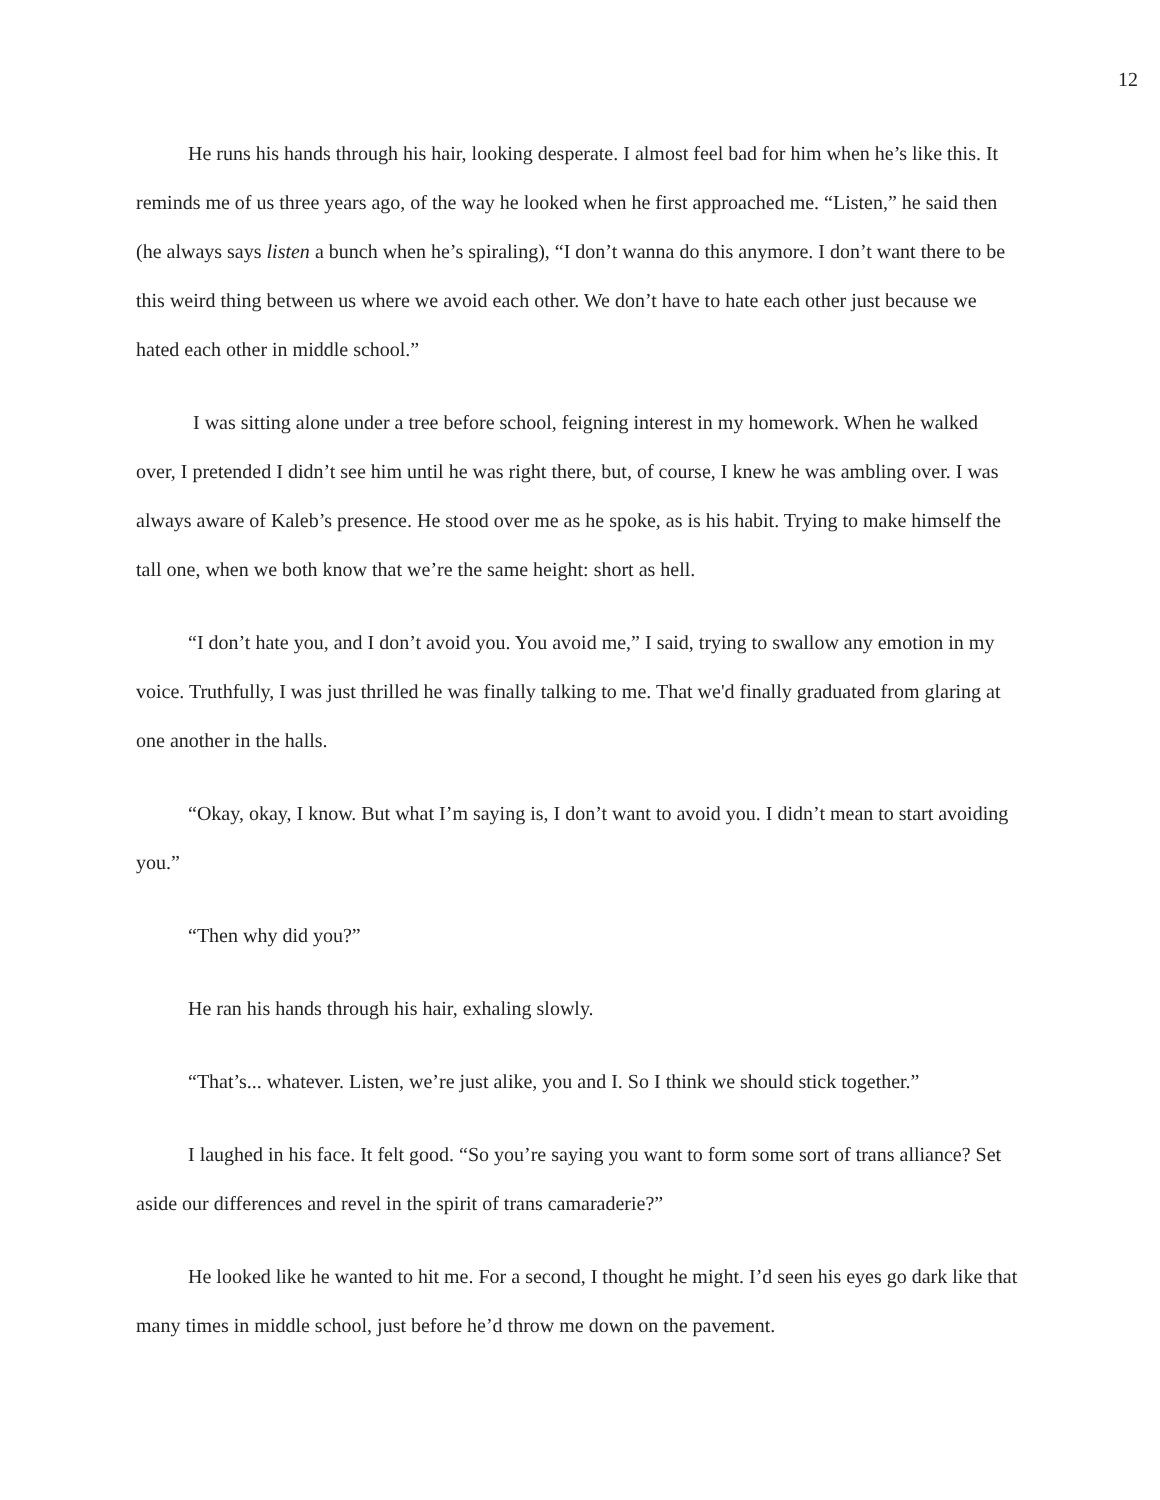12
He runs his hands through his hair, looking desperate. I almost feel bad for him when he’s like this. It reminds me of us three years ago, of the way he looked when he first approached me. “Listen,” he said then (he always says listen a bunch when he’s spiraling), “I don’t wanna do this anymore. I don’t want there to be this weird thing between us where we avoid each other. We don’t have to hate each other just because we hated each other in middle school.”
I was sitting alone under a tree before school, feigning interest in my homework. When he walked over, I pretended I didn’t see him until he was right there, but, of course, I knew he was ambling over. I was always aware of Kaleb’s presence. He stood over me as he spoke, as is his habit. Trying to make himself the tall one, when we both know that we’re the same height: short as hell.
“I don’t hate you, and I don’t avoid you. You avoid me,” I said, trying to swallow any emotion in my voice. Truthfully, I was just thrilled he was finally talking to me. That we'd finally graduated from glaring at one another in the halls.
“Okay, okay, I know. But what I’m saying is, I don’t want to avoid you. I didn’t mean to start avoiding you.”
“Then why did you?”
He ran his hands through his hair, exhaling slowly.
“That’s... whatever. Listen, we’re just alike, you and I. So I think we should stick together.”
I laughed in his face. It felt good. “So you’re saying you want to form some sort of trans alliance? Set aside our differences and revel in the spirit of trans camaraderie?”
He looked like he wanted to hit me. For a second, I thought he might. I’d seen his eyes go dark like that many times in middle school, just before he’d throw me down on the pavement.